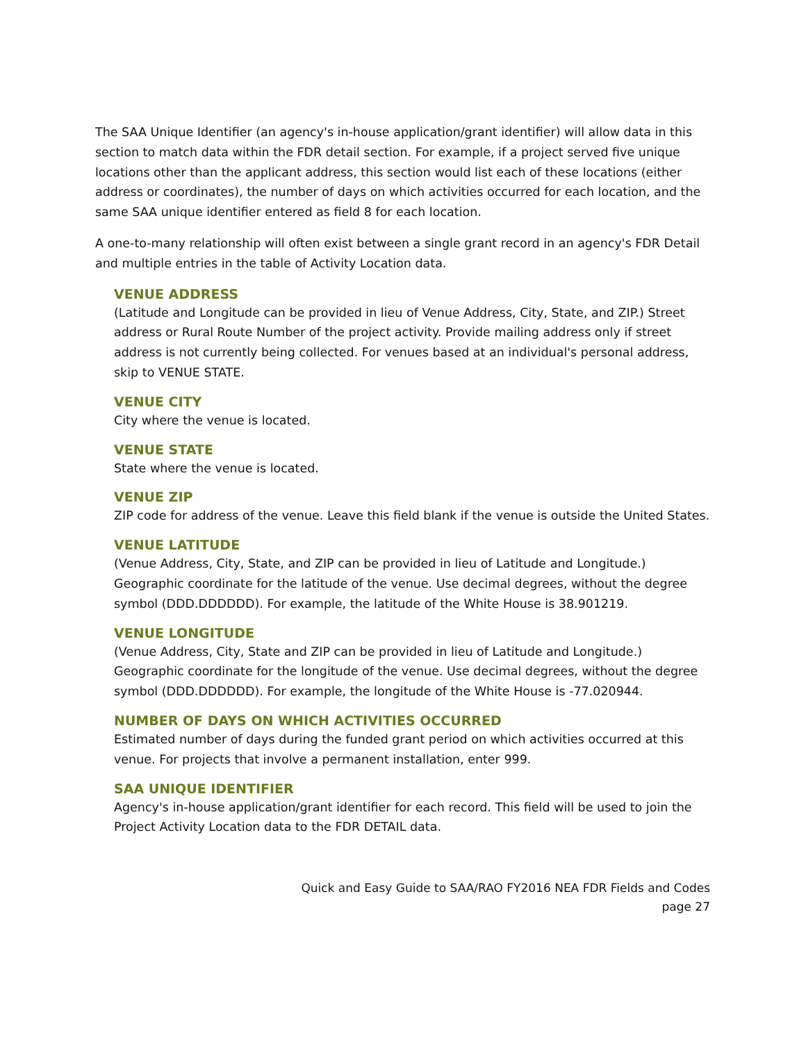The SAA Unique Identifier (an agency's in-house application/grant identifier) will allow data in this section to match data within the FDR detail section. For example, if a project served five unique locations other than the applicant address, this section would list each of these locations (either address or coordinates), the number of days on which activities occurred for each location, and the same SAA unique identifier entered as field 8 for each location.
A one-to-many relationship will often exist between a single grant record in an agency's FDR Detail and multiple entries in the table of Activity Location data.
VENUE ADDRESS
(Latitude and Longitude can be provided in lieu of Venue Address, City, State, and ZIP.) Street address or Rural Route Number of the project activity. Provide mailing address only if street address is not currently being collected. For venues based at an individual's personal address, skip to VENUE STATE.
VENUE CITY
City where the venue is located.
VENUE STATE
State where the venue is located.
VENUE ZIP
ZIP code for address of the venue. Leave this field blank if the venue is outside the United States.
VENUE LATITUDE
(Venue Address, City, State, and ZIP can be provided in lieu of Latitude and Longitude.) Geographic coordinate for the latitude of the venue. Use decimal degrees, without the degree symbol (DDD.DDDDDD). For example, the latitude of the White House is 38.901219.
VENUE LONGITUDE
(Venue Address, City, State and ZIP can be provided in lieu of Latitude and Longitude.) Geographic coordinate for the longitude of the venue. Use decimal degrees, without the degree symbol (DDD.DDDDDD). For example, the longitude of the White House is -77.020944.
NUMBER OF DAYS ON WHICH ACTIVITIES OCCURRED
Estimated number of days during the funded grant period on which activities occurred at this venue. For projects that involve a permanent installation, enter 999.
SAA UNIQUE IDENTIFIER
Agency's in-house application/grant identifier for each record. This field will be used to join the Project Activity Location data to the FDR DETAIL data.
Quick and Easy Guide to SAA/RAO FY2016 NEA FDR Fields and Codes
page 27